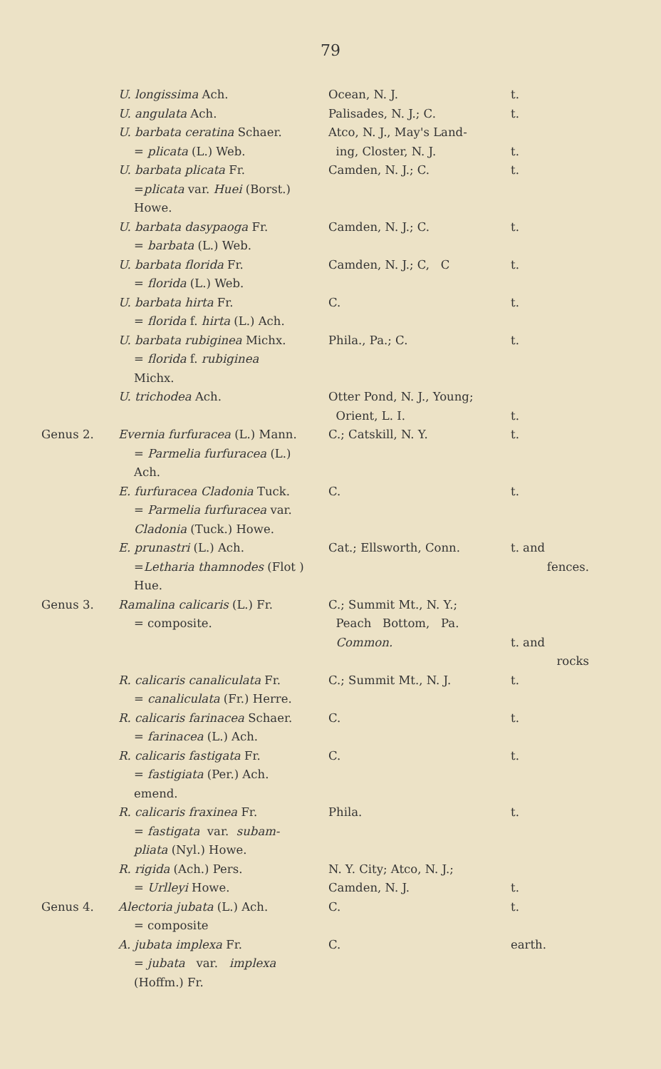79
| | U. longissima Ach. | Ocean, N. J. | t. |
| | U. angulata Ach. | Palisades, N. J.; C. | t. |
| | U. barbata ceratina Schaer. = plicata (L.) Web. | Atco, N. J., May's Land- ing, Closter, N. J. | t. |
| | U. barbata plicata Fr. = plicata var. Huei (Borst.) Howe. | Camden, N. J.; C. | t. |
| | U. barbata dasypaoga Fr. = barbata (L.) Web. | Camden, N. J.; C. | t. |
| | U. barbata florida Fr. = florida (L.) Web. | Camden, N. J.; C, C | t. |
| | U. barbata hirta Fr. = florida f. hirta (L.) Ach. | C. | t. |
| | U. barbata rubiginea Michx. = florida f. rubiginea Michx. | Phila., Pa.; C. | t. |
| | U. trichodea Ach. | Otter Pond, N. J., Young; Orient, L. I. | t. |
| Genus 2. | Evernia furfuracea (L.) Mann. = Parmelia furfuracea (L.) Ach. | C.; Catskill, N. Y. | t. |
| | E. furfuracea Cladonia Tuck. = Parmelia furfuracea var. Cladonia (Tuck.) Howe. | C. | t. |
| | E. prunastri (L.) Ach. = Letharia thamnodes (Flot ) Hue. | Cat.; Ellsworth, Conn. | t. and fences. |
| Genus 3. | Ramalina calicaris (L.) Fr. = composite. | C.; Summit Mt., N. Y.; Peach Bottom, Pa. Common. | t. and rocks |
| | R. calicaris canaliculata Fr. = canaliculata (Fr.) Herre. | C.; Summit Mt., N. J. | t. |
| | R. calicaris farinacea Schaer. = farinacea (L.) Ach. | C. | t. |
| | R. calicaris fastigata Fr. = fastigiata (Per.) Ach. emend. | C. | t. |
| | R. calicaris fraxinea Fr. = fastigata var. subam- pliata (Nyl.) Howe. | Phila. | t. |
| | R. rigida (Ach.) Pers. = Urlleyi Howe. | N. Y. City; Atco, N. J.; Camden, N. J. | t. |
| Genus 4. | Alectoria jubata (L.) Ach. = composite | C. | t. |
| | A. jubata implexa Fr. = jubata var. implexa (Hoffm.) Fr. | C. | earth. |